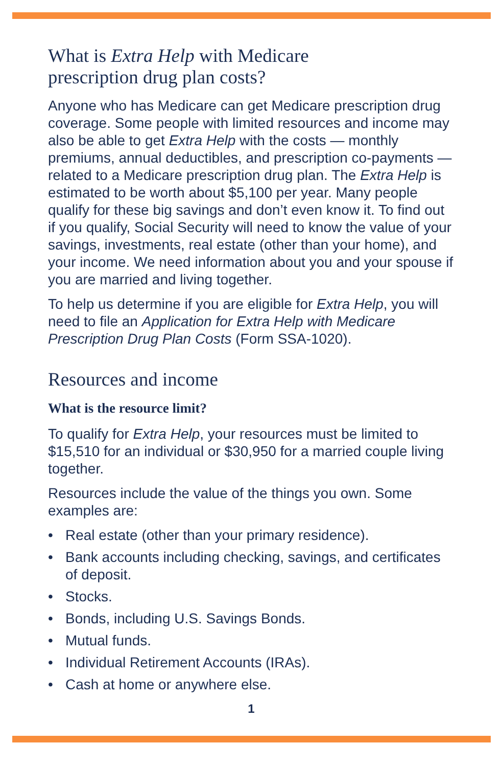What is Extra Help with Medicare
prescription drug plan costs?
Anyone who has Medicare can get Medicare prescription drug coverage. Some people with limited resources and income may also be able to get Extra Help with the costs — monthly premiums, annual deductibles, and prescription co-payments — related to a Medicare prescription drug plan. The Extra Help is estimated to be worth about $5,100 per year. Many people qualify for these big savings and don’t even know it. To find out if you qualify, Social Security will need to know the value of your savings, investments, real estate (other than your home), and your income. We need information about you and your spouse if you are married and living together.
To help us determine if you are eligible for Extra Help, you will need to file an Application for Extra Help with Medicare Prescription Drug Plan Costs (Form SSA-1020).
Resources and income
What is the resource limit?
To qualify for Extra Help, your resources must be limited to $15,510 for an individual or $30,950 for a married couple living together.
Resources include the value of the things you own. Some examples are:
• Real estate (other than your primary residence).
• Bank accounts including checking, savings, and certificates of deposit.
• Stocks.
• Bonds, including U.S. Savings Bonds.
• Mutual funds.
• Individual Retirement Accounts (IRAs).
• Cash at home or anywhere else.
1